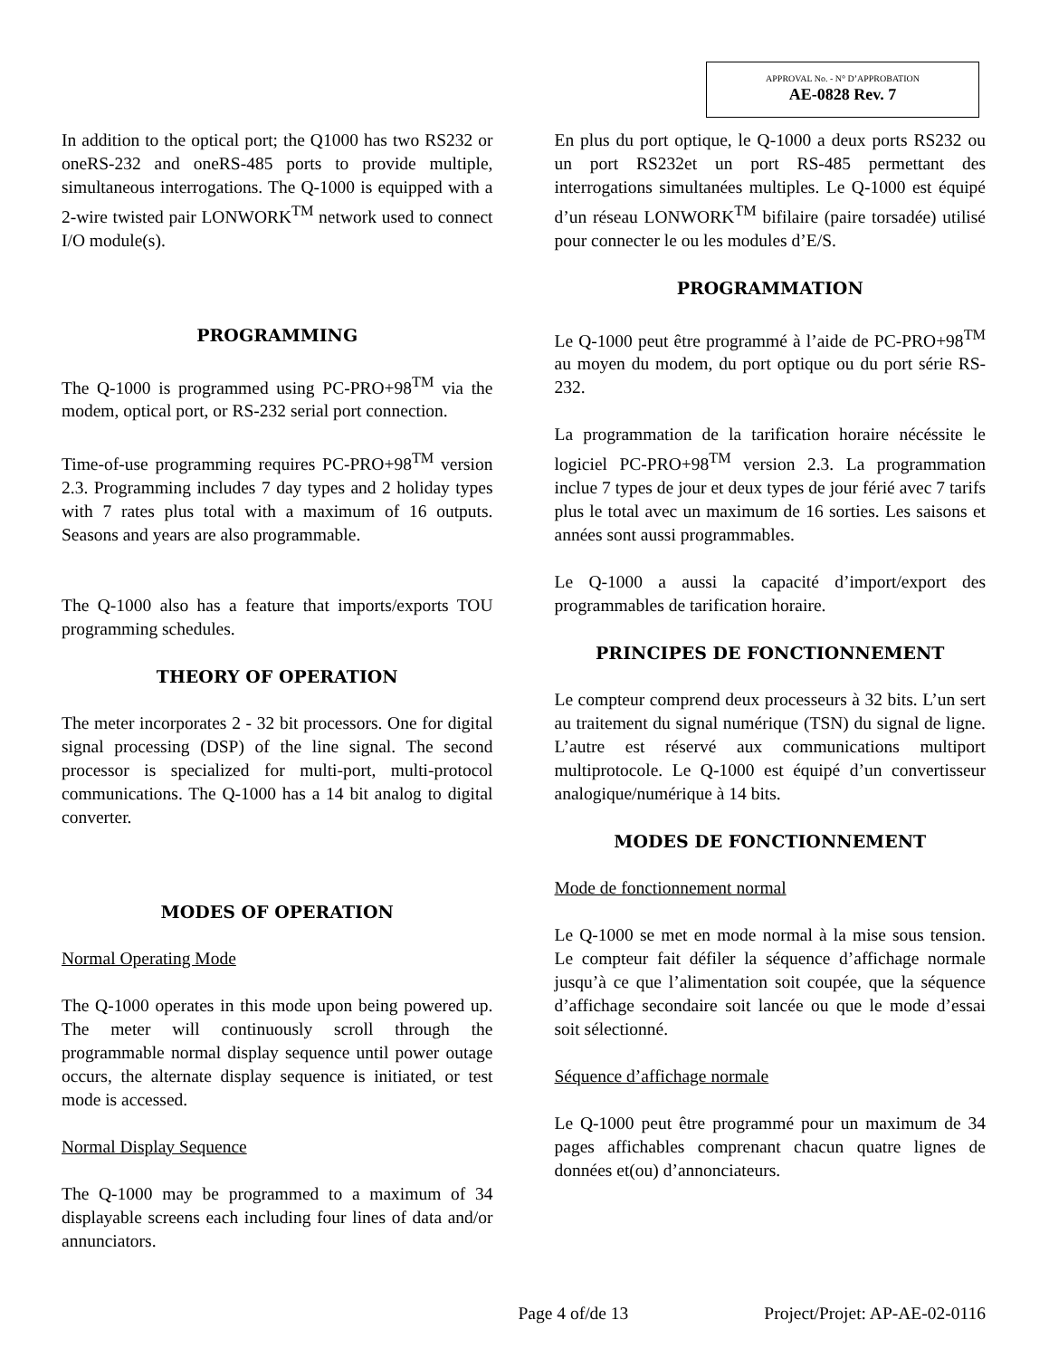APPROVAL No. - N° D’APPROBATION
AE-0828 Rev. 7
In addition to the optical port; the Q1000 has two RS232 or oneRS-232 and oneRS-485 ports to provide multiple, simultaneous interrogations. The Q-1000 is equipped with a 2-wire twisted pair LONWORK<sup>TM</sup> network used to connect I/O module(s).
PROGRAMMING
The Q-1000 is programmed using PC-PRO+98<sup>TM</sup> via the modem, optical port, or RS-232 serial port connection.
Time-of-use programming requires PC-PRO+98<sup>TM</sup> version 2.3. Programming includes 7 day types and 2 holiday types with 7 rates plus total with a maximum of 16 outputs. Seasons and years are also programmable.
The Q-1000 also has a feature that imports/exports TOU programming schedules.
THEORY OF OPERATION
The meter incorporates 2 - 32 bit processors. One for digital signal processing (DSP) of the line signal. The second processor is specialized for multi-port, multi-protocol communications. The Q-1000 has a 14 bit analog to digital converter.
MODES OF OPERATION
Normal Operating Mode
The Q-1000 operates in this mode upon being powered up. The meter will continuously scroll through the programmable normal display sequence until power outage occurs, the alternate display sequence is initiated, or test mode is accessed.
Normal Display Sequence
The Q-1000 may be programmed to a maximum of 34 displayable screens each including four lines of data and/or annunciators.
En plus du port optique, le Q-1000 a deux ports RS232 ou un port RS232et un port RS-485 permettant des interrogations simultanées multiples. Le Q-1000 est équipé d’un réseau LONWORK<sup>TM</sup> bifilaire (paire torsadée) utilisé pour connecter le ou les modules d’E/S.
PROGRAMMATION
Le Q-1000 peut être programmé à l’aide de PC-PRO+98<sup>TM</sup> au moyen du modem, du port optique ou du port série RS-232.
La programmation de la tarification horaire nécéssite le logiciel PC-PRO+98<sup>TM</sup> version 2.3. La programmation inclue 7 types de jour et deux types de jour férié avec 7 tarifs plus le total avec un maximum de 16 sorties. Les saisons et années sont aussi programmables.
Le Q-1000 a aussi la capacité d’import/export des programmables de tarification horaire.
PRINCIPES DE FONCTIONNEMENT
Le compteur comprend deux processeurs à 32 bits. L’un sert au traitement du signal numérique (TSN) du signal de ligne. L’autre est réservé aux communications multiport multiprotocole. Le Q-1000 est équipé d’un convertisseur analogique/numérique à 14 bits.
MODES DE FONCTIONNEMENT
Mode de fonctionnement normal
Le Q-1000 se met en mode normal à la mise sous tension. Le compteur fait défiler la séquence d’affichage normale jusqu’à ce que l’alimentation soit coupée, que la séquence d’affichage secondaire soit lancée ou que le mode d’essai soit sélectionné.
Séquence d’affichage normale
Le Q-1000 peut être programmé pour un maximum de 34 pages affichables comprenant chacun quatre lignes de données et(ou) d’annonciateurs.
Page 4 of/de 13 Project/Projet: AP-AE-02-0116